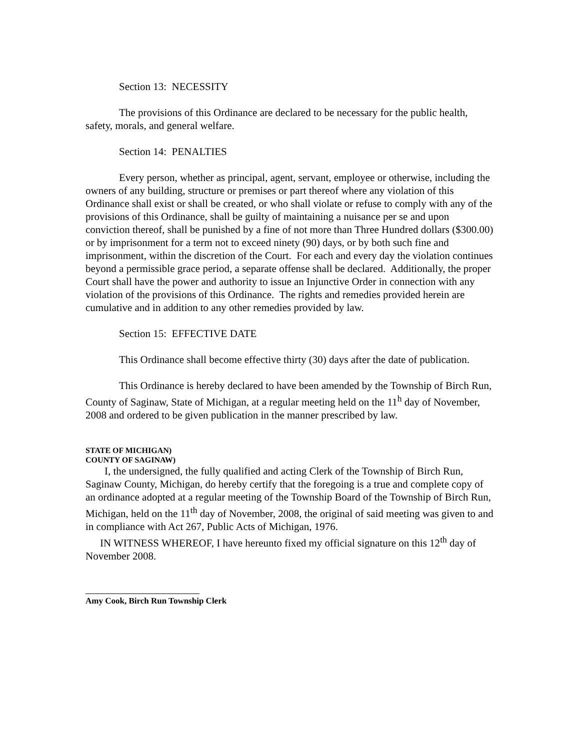Section 13: NECESSITY
The provisions of this Ordinance are declared to be necessary for the public health, safety, morals, and general welfare.
Section 14: PENALTIES
Every person, whether as principal, agent, servant, employee or otherwise, including the owners of any building, structure or premises or part thereof where any violation of this Ordinance shall exist or shall be created, or who shall violate or refuse to comply with any of the provisions of this Ordinance, shall be guilty of maintaining a nuisance per se and upon conviction thereof, shall be punished by a fine of not more than Three Hundred dollars ($300.00) or by imprisonment for a term not to exceed ninety (90) days, or by both such fine and imprisonment, within the discretion of the Court. For each and every day the violation continues beyond a permissible grace period, a separate offense shall be declared. Additionally, the proper Court shall have the power and authority to issue an Injunctive Order in connection with any violation of the provisions of this Ordinance. The rights and remedies provided herein are cumulative and in addition to any other remedies provided by law.
Section 15: EFFECTIVE DATE
This Ordinance shall become effective thirty (30) days after the date of publication.
This Ordinance is hereby declared to have been amended by the Township of Birch Run, County of Saginaw, State of Michigan, at a regular meeting held on the 11<sup>h</sup> day of November, 2008 and ordered to be given publication in the manner prescribed by law.
STATE OF MICHIGAN)
COUNTY OF SAGINAW)
I, the undersigned, the fully qualified and acting Clerk of the Township of Birch Run, Saginaw County, Michigan, do hereby certify that the foregoing is a true and complete copy of an ordinance adopted at a regular meeting of the Township Board of the Township of Birch Run, Michigan, held on the 11<sup>th</sup> day of November, 2008, the original of said meeting was given to and in compliance with Act 267, Public Acts of Michigan, 1976.
IN WITNESS WHEREOF, I have hereunto fixed my official signature on this 12<sup>th</sup> day of November 2008.
Amy Cook, Birch Run Township Clerk